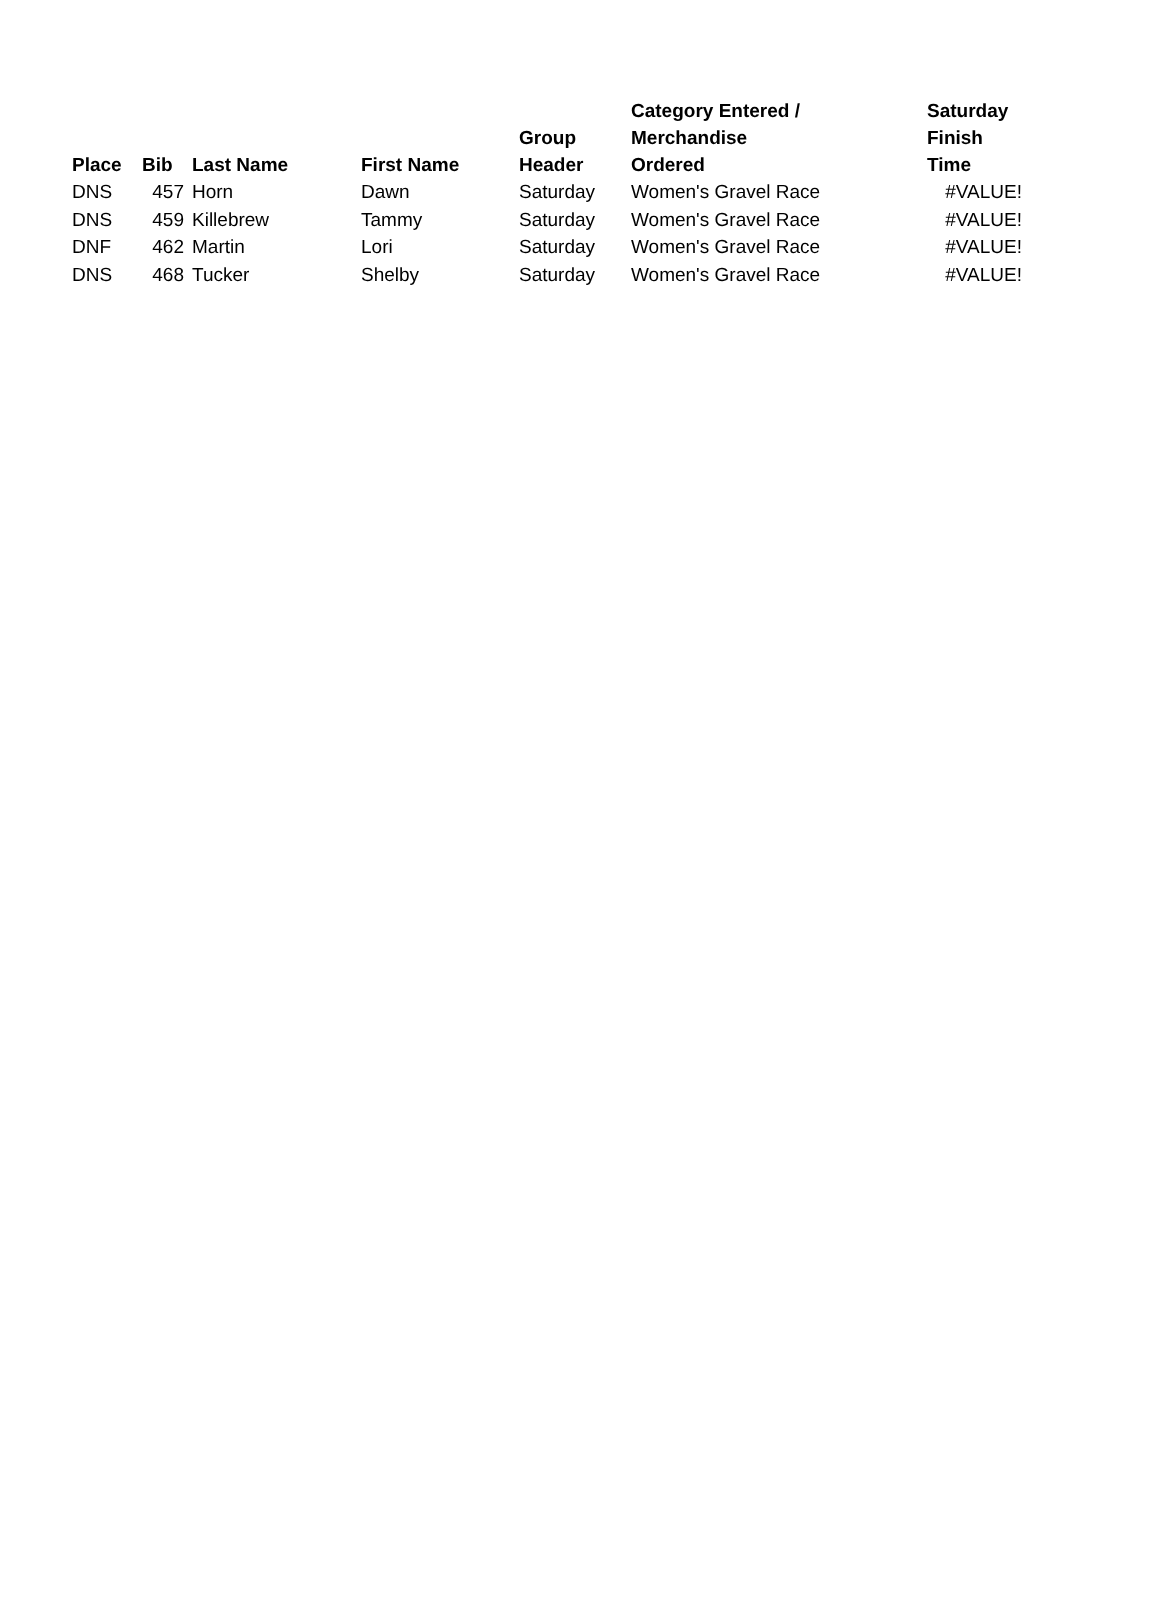| Place | Bib | Last Name | First Name | Group Header | Category Entered / Merchandise Ordered | Saturday Finish Time |
| --- | --- | --- | --- | --- | --- | --- |
| DNS | 457 | Horn | Dawn | Saturday | Women's Gravel Race | #VALUE! |
| DNS | 459 | Killebrew | Tammy | Saturday | Women's Gravel Race | #VALUE! |
| DNF | 462 | Martin | Lori | Saturday | Women's Gravel Race | #VALUE! |
| DNS | 468 | Tucker | Shelby | Saturday | Women's Gravel Race | #VALUE! |